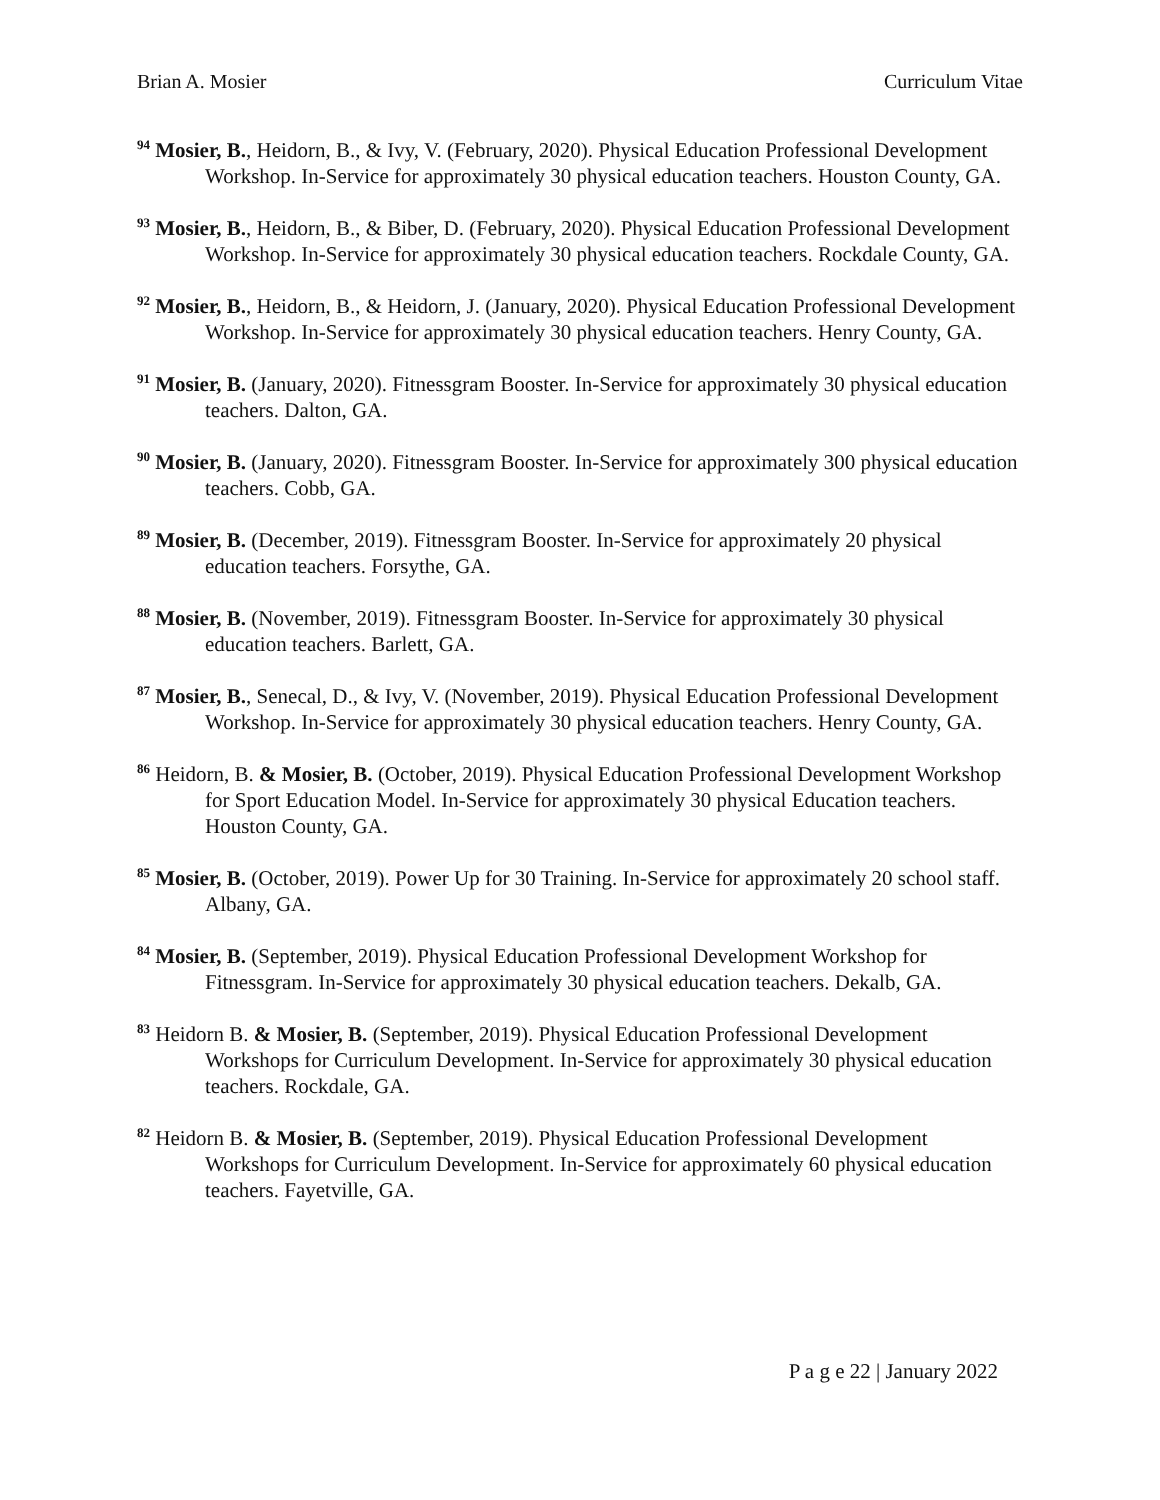Brian A. Mosier Curriculum Vitae
<sup>94</sup> Mosier, B., Heidorn, B., & Ivy, V. (February, 2020). Physical Education Professional Development Workshop. In-Service for approximately 30 physical education teachers. Houston County, GA.
<sup>93</sup> Mosier, B., Heidorn, B., & Biber, D. (February, 2020). Physical Education Professional Development Workshop. In-Service for approximately 30 physical education teachers. Rockdale County, GA.
<sup>92</sup> Mosier, B., Heidorn, B., & Heidorn, J. (January, 2020). Physical Education Professional Development Workshop. In-Service for approximately 30 physical education teachers. Henry County, GA.
<sup>91</sup> Mosier, B. (January, 2020). Fitnessgram Booster. In-Service for approximately 30 physical education teachers. Dalton, GA.
<sup>90</sup> Mosier, B. (January, 2020). Fitnessgram Booster. In-Service for approximately 300 physical education teachers. Cobb, GA.
<sup>89</sup> Mosier, B. (December, 2019). Fitnessgram Booster. In-Service for approximately 20 physical education teachers. Forsythe, GA.
<sup>88</sup> Mosier, B. (November, 2019). Fitnessgram Booster. In-Service for approximately 30 physical education teachers. Barlett, GA.
<sup>87</sup> Mosier, B., Senecal, D., & Ivy, V. (November, 2019). Physical Education Professional Development Workshop. In-Service for approximately 30 physical education teachers. Henry County, GA.
<sup>86</sup> Heidorn, B. & Mosier, B. (October, 2019). Physical Education Professional Development Workshop for Sport Education Model. In-Service for approximately 30 physical Education teachers. Houston County, GA.
<sup>85</sup> Mosier, B. (October, 2019). Power Up for 30 Training. In-Service for approximately 20 school staff. Albany, GA.
<sup>84</sup> Mosier, B. (September, 2019). Physical Education Professional Development Workshop for Fitnessgram. In-Service for approximately 30 physical education teachers. Dekalb, GA.
<sup>83</sup> Heidorn B. & Mosier, B. (September, 2019). Physical Education Professional Development Workshops for Curriculum Development. In-Service for approximately 30 physical education teachers. Rockdale, GA.
<sup>82</sup> Heidorn B. & Mosier, B. (September, 2019). Physical Education Professional Development Workshops for Curriculum Development. In-Service for approximately 60 physical education teachers. Fayetville, GA.
P a g e 22 | January 2022